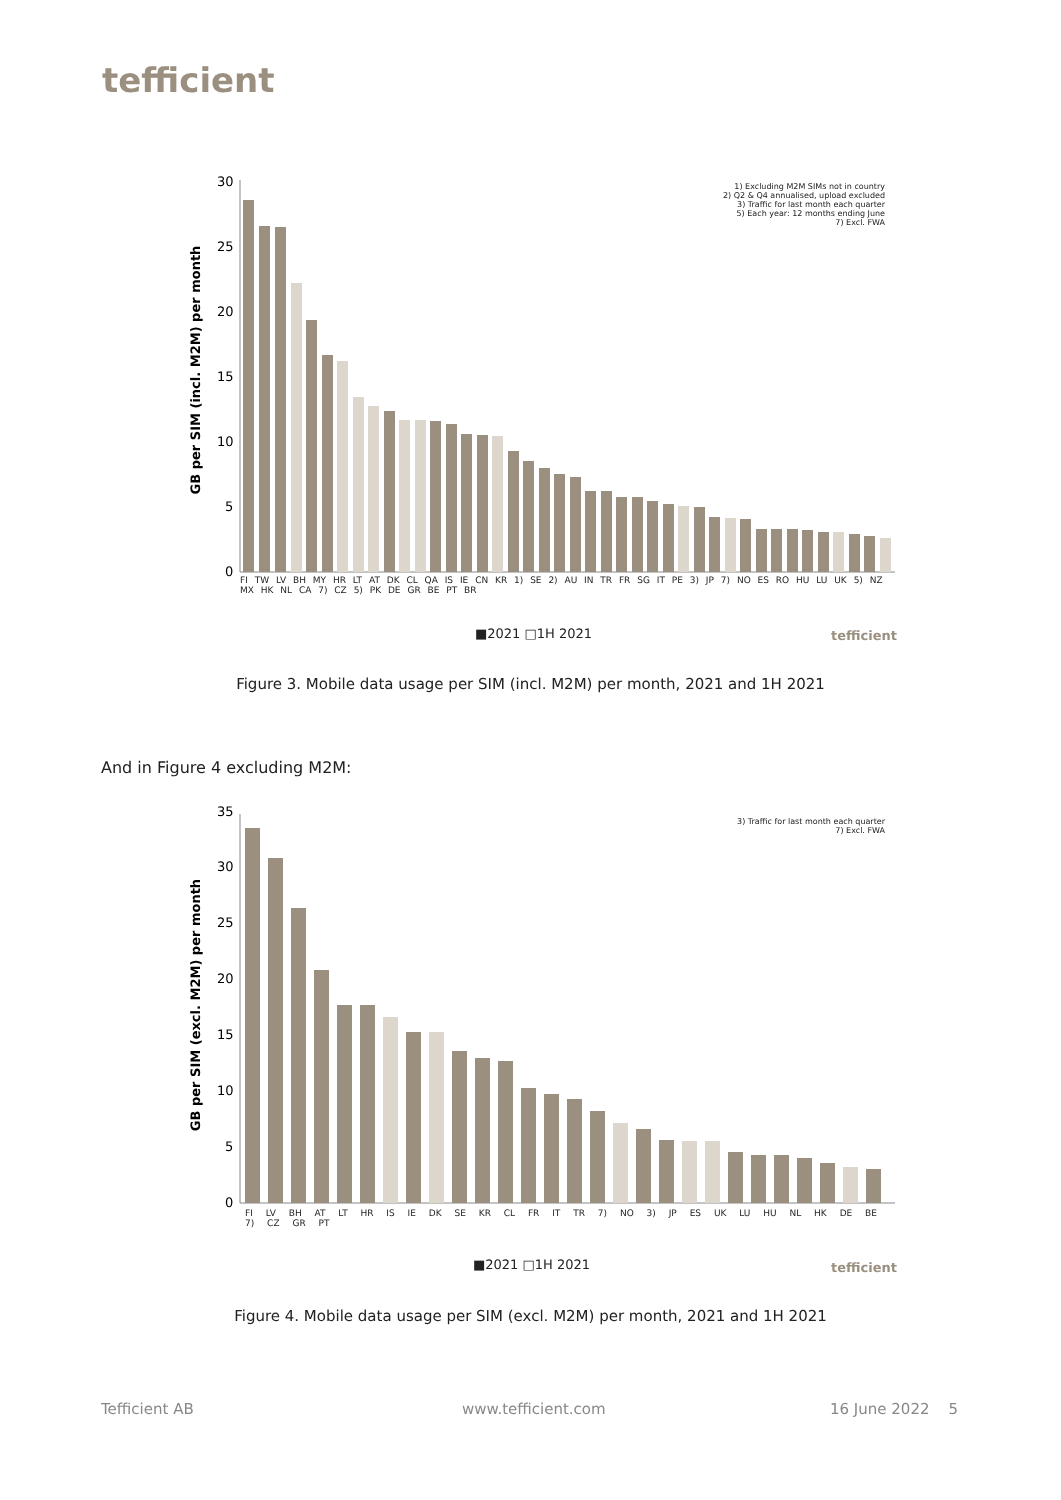tefficient
GB per SIM (incl. M2M) per month
0
5
10
15
20
25
30
1) Excluding M2M SIMs not in country
2) Q2 & Q4 annualised, upload excluded
3) Traffic for last month each quarter
5) Each year: 12 months ending June
7) Excl. FWA
FI TW LV BH MY HR LT AT DK CL QA IS IE CN KR 1) SE 2) AU IN TR FR SG IT PE 3) JP 7) NO ES RO HU LU UK 5) NZ MX HK NL CA 7) CZ 5) PK DE GR BE PT BR
■2021 □1H 2021 tefficient
Figure 3. Mobile data usage per SIM (incl. M2M) per month, 2021 and 1H 2021
And in Figure 4 excluding M2M:
GB per SIM (excl. M2M) per month
0
5
10
15
20
25
30
35
3) Traffic for last month each quarter
7) Excl. FWA
FI LV BH AT LT HR IS IE DK SE KR CL FR IT TR 7) NO 3) JP ES UK LU HU NL HK DE BE 7) CZ GR PT
■2021 □1H 2021 tefficient
Figure 4. Mobile data usage per SIM (excl. M2M) per month, 2021 and 1H 2021
Tefficient AB www.tefficient.com 16 June 2022 5